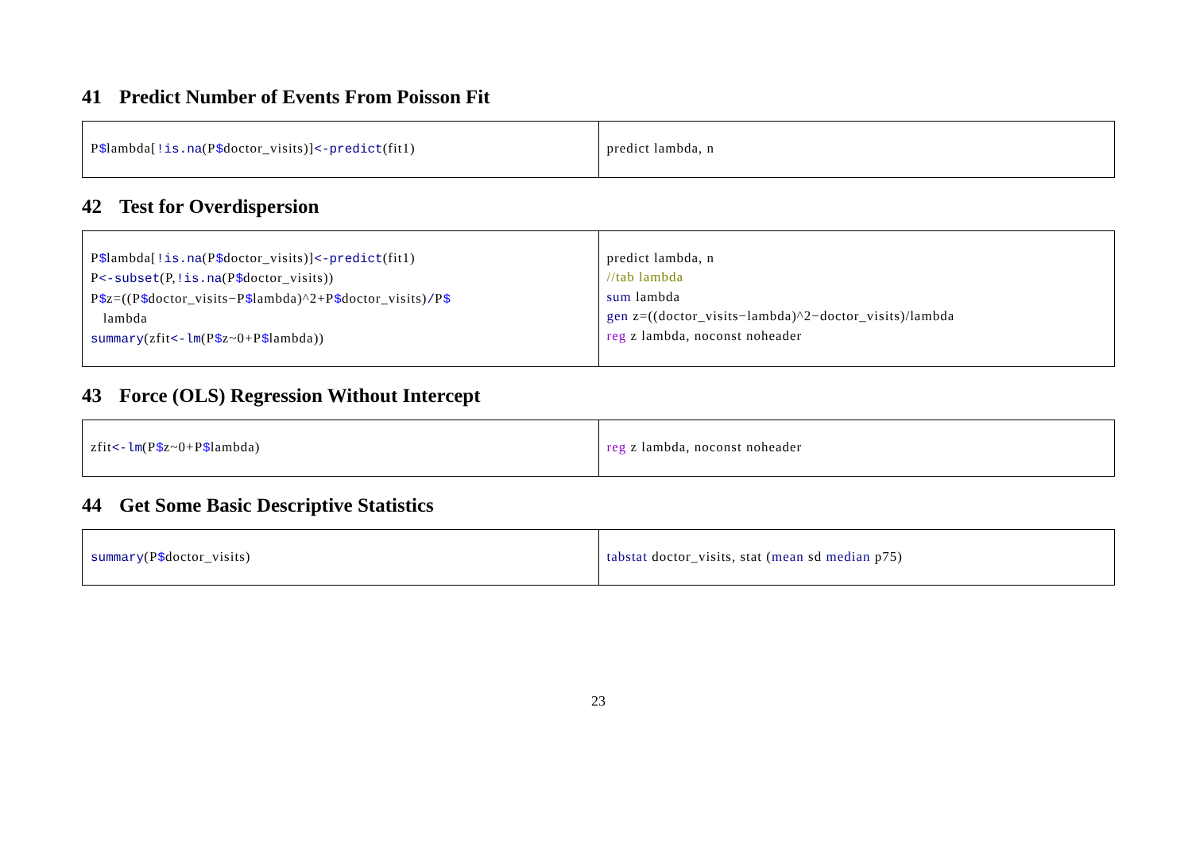41 Predict Number of Events From Poisson Fit
| P $ lambda[ !is.na (P $ doctor_visits)] <-predict (fit1) | predict lambda, n |
42 Test for Overdispersion
| P $ lambda[ !is.na (P $ doctor_visits)] <-predict (fit1) P <-subset (P, !is.na (P $ doctor_visits)) P $ z=((P $ doctor_visits−P $ lambda)^2+P $ doctor_visits) / P $ lambda summary (zfit <-lm (P $ z~0+P $ lambda)) | predict lambda, n //tab lambda sum lambda gen z=((doctor_visits−lambda)^2−doctor_visits)/lambda reg z lambda, noconst noheader |
43 Force (OLS) Regression Without Intercept
| zfit <-lm (P $ z~0+P $ lambda) | reg z lambda, noconst noheader |
44 Get Some Basic Descriptive Statistics
| summary (P $ doctor_visits) | tabstat doctor_visits, stat ( mean sd median p75) |
23